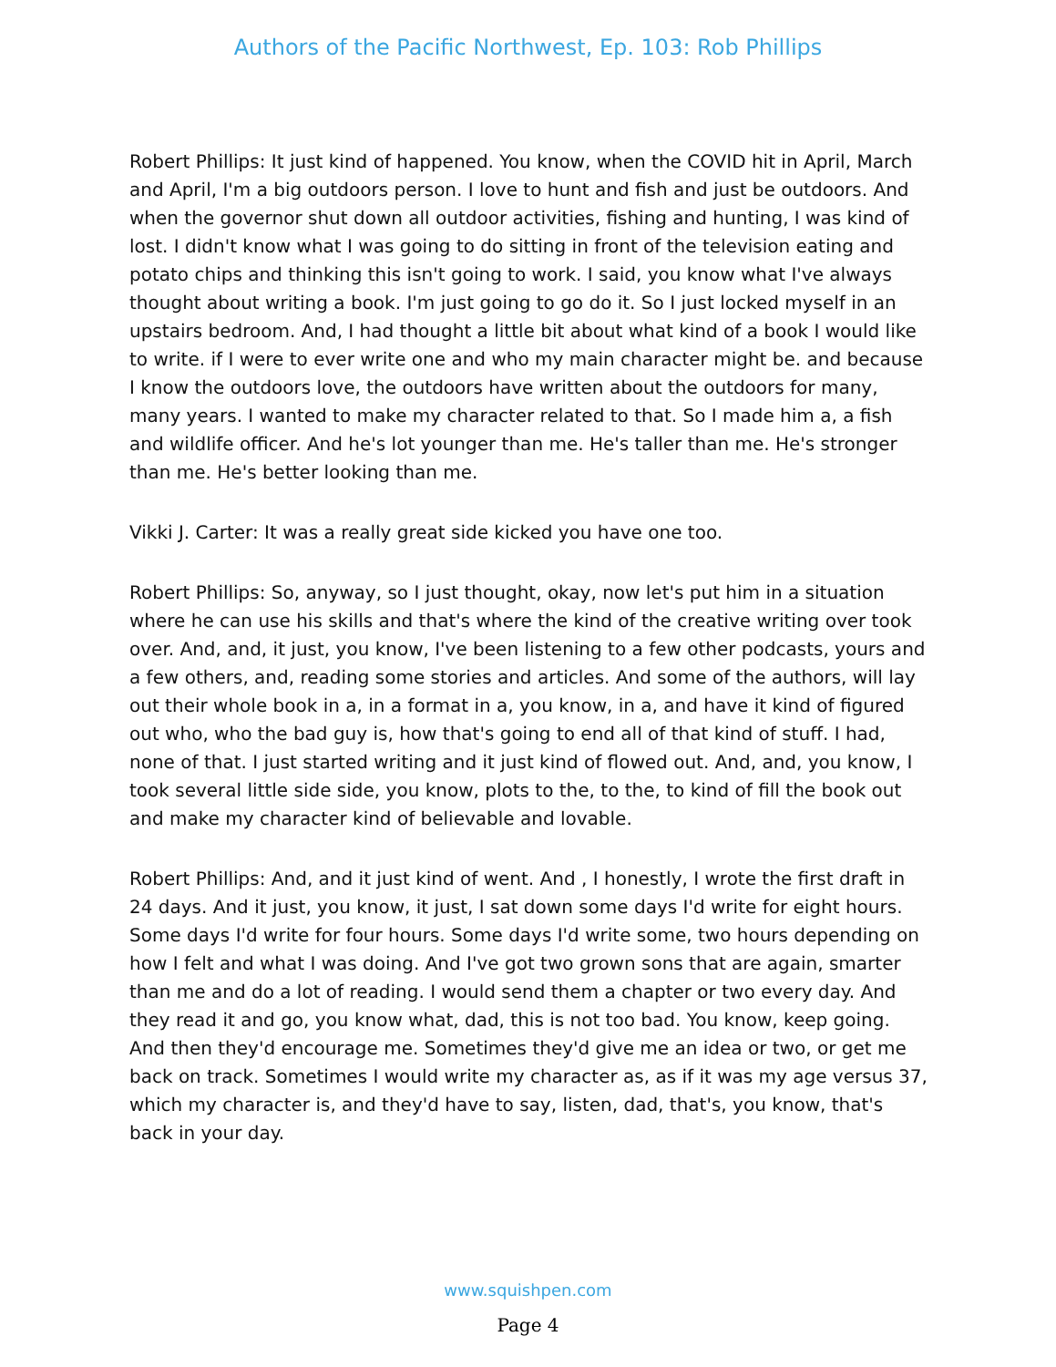Authors of the Pacific Northwest, Ep. 103: Rob Phillips
Robert Phillips: It just kind of happened. You know, when the COVID hit in April, March and April, I'm a big outdoors person. I love to hunt and fish and just be outdoors. And when the governor shut down all outdoor activities, fishing and hunting, I was kind of lost. I didn't know what I was going to do sitting in front of the television eating and potato chips and thinking this isn't going to work. I said, you know what I've always thought about writing a book. I'm just going to go do it. So I just locked myself in an upstairs bedroom. And, I had thought a little bit about what kind of a book I would like to write. if I were to ever write one and who my main character might be. and because I know the outdoors love, the outdoors have written about the outdoors for many, many years. I wanted to make my character related to that. So I made him a, a fish and wildlife officer. And he's lot younger than me. He's taller than me. He's stronger than me. He's better looking than me.
Vikki J. Carter: It was a really great side kicked you have one too.
Robert Phillips: So, anyway, so I just thought, okay, now let's put him in a situation where he can use his skills and that's where the kind of the creative writing over took over. And, and, it just, you know, I've been listening to a few other podcasts, yours and a few others, and, reading some stories and articles. And some of the authors, will lay out their whole book in a, in a format in a, you know, in a, and have it kind of figured out who, who the bad guy is, how that's going to end all of that kind of stuff. I had, none of that. I just started writing and it just kind of flowed out. And, and, you know, I took several little side side, you know, plots to the, to the, to kind of fill the book out and make my character kind of believable and lovable.
Robert Phillips: And, and it just kind of went. And , I honestly, I wrote the first draft in 24 days. And it just, you know, it just, I sat down some days I'd write for eight hours. Some days I'd write for four hours. Some days I'd write some, two hours depending on how I felt and what I was doing. And I've got two grown sons that are again, smarter than me and do a lot of reading. I would send them a chapter or two every day. And they read it and go, you know what, dad, this is not too bad. You know, keep going. And then they'd encourage me. Sometimes they'd give me an idea or two, or get me back on track. Sometimes I would write my character as, as if it was my age versus 37, which my character is, and they'd have to say, listen, dad, that's, you know, that's back in your day.
www.squishpen.com
Page 4